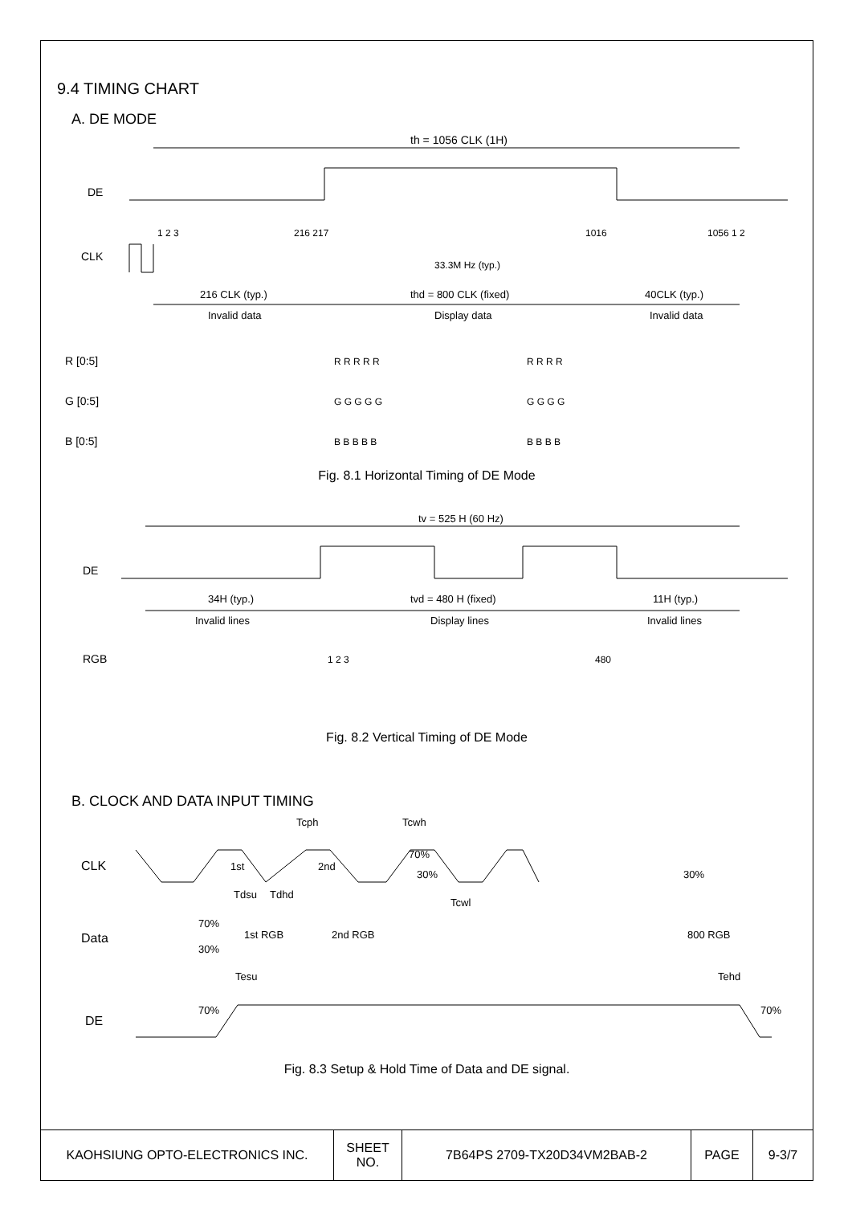9.4 TIMING CHART
A. DE MODE
th = 1056 CLK (1H)
DE
CLK
33.3M Hz (typ.)
1 2 3
216 217
1016
1056 1 2
216 CLK (typ.)
Invalid data
thd = 800 CLK (fixed)
Display data
40CLK (typ.)
Invalid data
R [0:5]
R R R R R
R R R R
G [0:5]
G G G G G
G G G G
B [0:5]
B B B B B
B B B B
Fig. 8.1 Horizontal Timing of DE Mode
tv = 525 H (60 Hz)
DE
34H (typ.)
Invalid lines
tvd = 480 H (fixed)
Display lines
11H (typ.)
Invalid lines
RGB
1 2 3
480
Fig. 8.2 Vertical Timing of DE Mode
B. CLOCK AND DATA INPUT TIMING
Tcph
Tcwh
CLK
1st
2nd
70%
30%
30%
Tdsu
Tdhd
Tcwl
70%
Data
1st RGB
2nd RGB
800 RGB
30%
Tesu
Tehd
70%
70%
DE
Fig. 8.3 Setup & Hold Time of Data and DE signal.
| KAOHSIUNG OPTO-ELECTRONICS INC. | SHEET NO. | 7B64PS 2709-TX20D34VM2BAB-2 | PAGE | 9-3/7 |